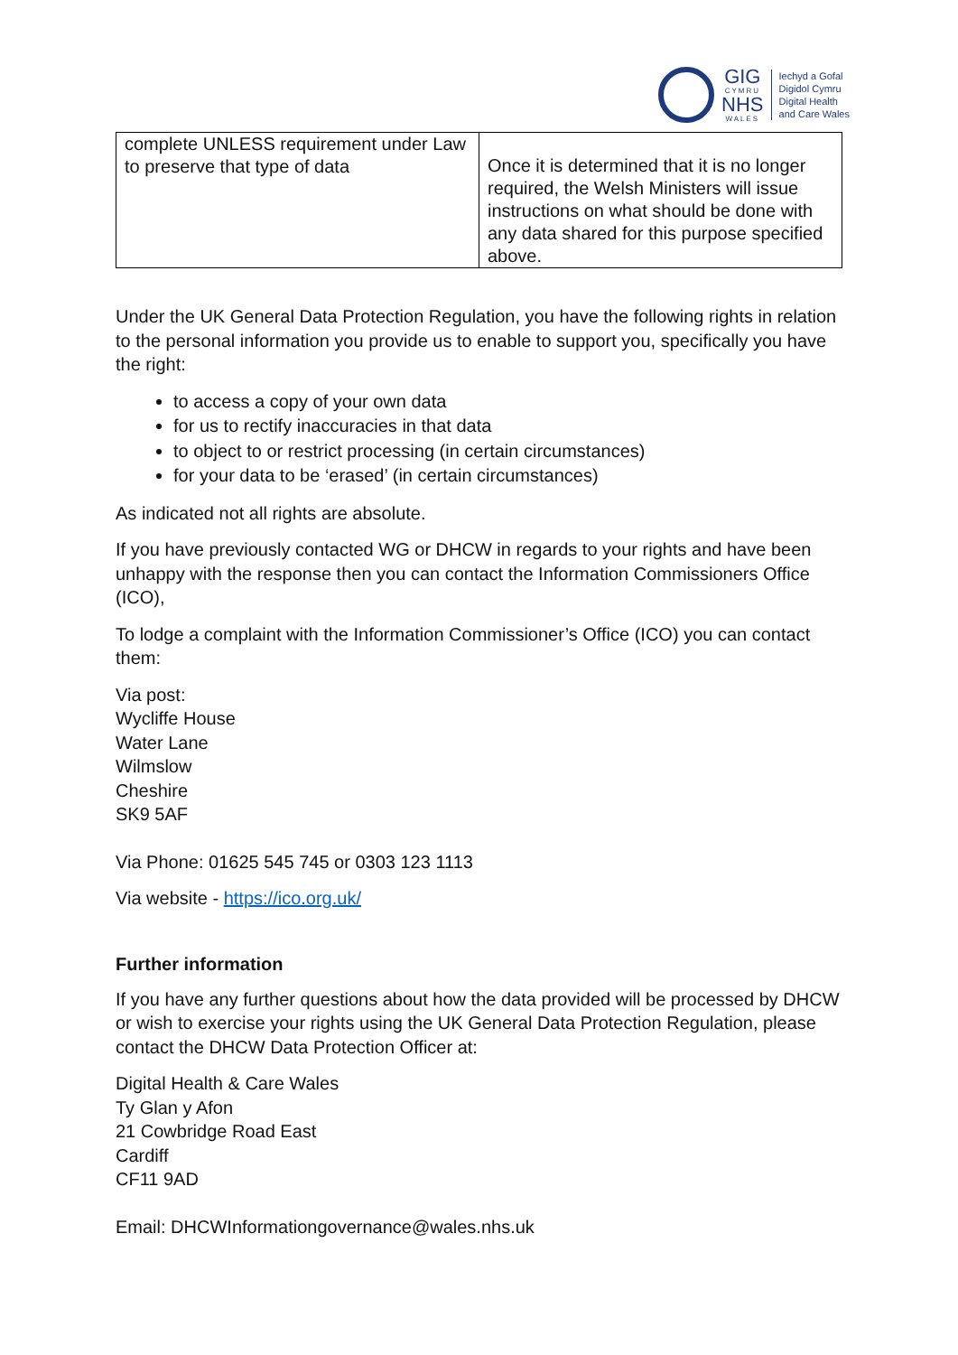GIG
CYMRU
NHS
WALES
Iechyd a Gofal
Digidol Cymru
Digital Health
and Care Wales
| complete UNLESS requirement under Law to preserve that type of data | Once it is determined that it is no longer required, the Welsh Ministers will issue instructions on what should be done with any data shared for this purpose specified above. |
Under the UK General Data Protection Regulation, you have the following rights in relation to the personal information you provide us to enable to support you, specifically you have the right:
to access a copy of your own data
for us to rectify inaccuracies in that data
to object to or restrict processing (in certain circumstances)
for your data to be ‘erased’ (in certain circumstances)
As indicated not all rights are absolute.
If you have previously contacted WG or DHCW in regards to your rights and have been unhappy with the response then you can contact the Information Commissioners Office (ICO),
To lodge a complaint with the Information Commissioner’s Office (ICO) you can contact them:
Via post:
Wycliffe House
Water Lane
Wilmslow
Cheshire
SK9 5AF
Via Phone: 01625 545 745 or 0303 123 1113
Via website - https://ico.org.uk/
Further information
If you have any further questions about how the data provided will be processed by DHCW or wish to exercise your rights using the UK General Data Protection Regulation, please contact the DHCW Data Protection Officer at:
Digital Health & Care Wales
Ty Glan y Afon
21 Cowbridge Road East
Cardiff
CF11 9AD
Email: DHCWInformationgovernance@wales.nhs.uk